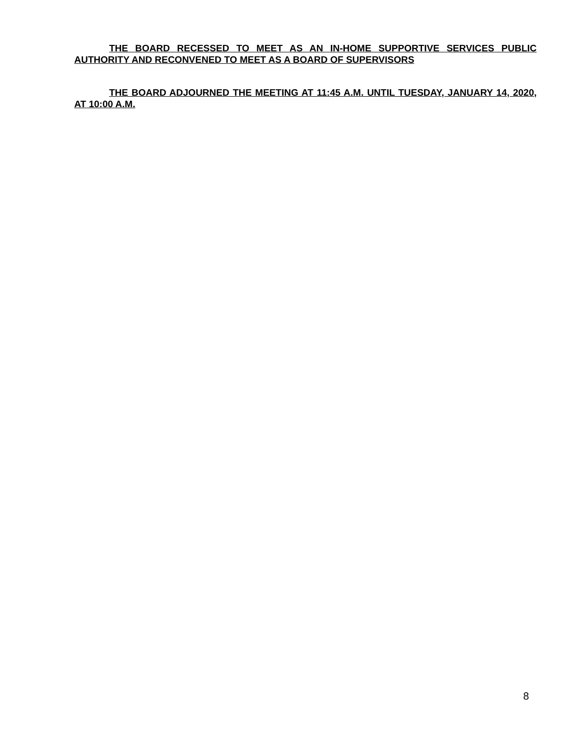THE BOARD RECESSED TO MEET AS AN IN-HOME SUPPORTIVE SERVICES PUBLIC AUTHORITY AND RECONVENED TO MEET AS A BOARD OF SUPERVISORS
THE BOARD ADJOURNED THE MEETING AT 11:45 A.M. UNTIL TUESDAY, JANUARY 14, 2020, AT 10:00 A.M.
8